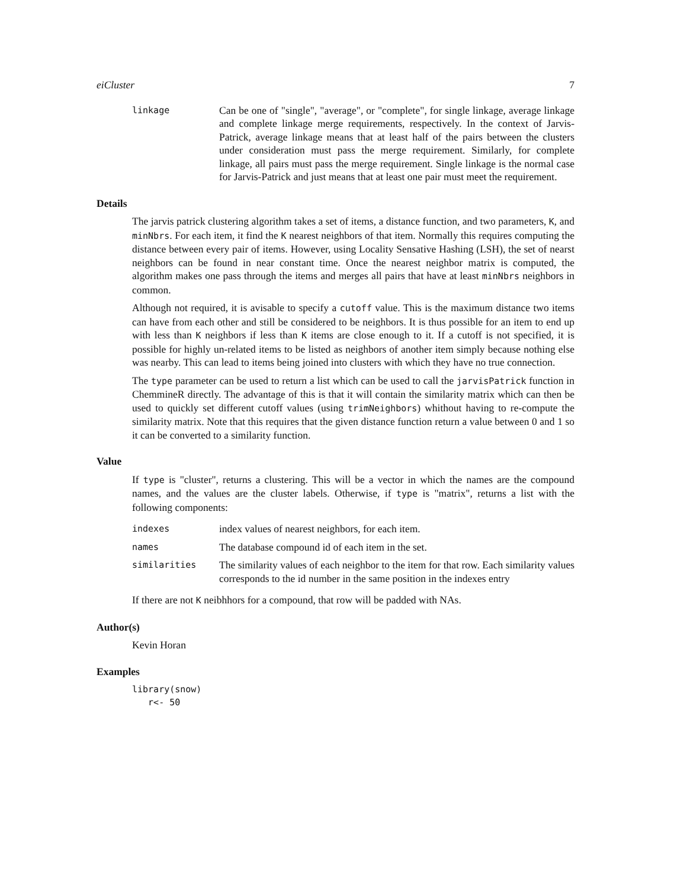eiCluster 7
linkage
Can be one of "single", "average", or "complete", for single linkage, average linkage and complete linkage merge requirements, respectively. In the context of Jarvis-Patrick, average linkage means that at least half of the pairs between the clusters under consideration must pass the merge requirement. Similarly, for complete linkage, all pairs must pass the merge requirement. Single linkage is the normal case for Jarvis-Patrick and just means that at least one pair must meet the requirement.
Details
The jarvis patrick clustering algorithm takes a set of items, a distance function, and two parameters, K, and minNbrs. For each item, it find the K nearest neighbors of that item. Normally this requires computing the distance between every pair of items. However, using Locality Sensative Hashing (LSH), the set of nearst neighbors can be found in near constant time. Once the nearest neighbor matrix is computed, the algorithm makes one pass through the items and merges all pairs that have at least minNbrs neighbors in common.
Although not required, it is avisable to specify a cutoff value. This is the maximum distance two items can have from each other and still be considered to be neighbors. It is thus possible for an item to end up with less than K neighbors if less than K items are close enough to it. If a cutoff is not specified, it is possible for highly un-related items to be listed as neighbors of another item simply because nothing else was nearby. This can lead to items being joined into clusters with which they have no true connection.
The type parameter can be used to return a list which can be used to call the jarvisPatrick function in ChemmineR directly. The advantage of this is that it will contain the similarity matrix which can then be used to quickly set different cutoff values (using trimNeighbors) whithout having to re-compute the similarity matrix. Note that this requires that the given distance function return a value between 0 and 1 so it can be converted to a similarity function.
Value
If type is "cluster", returns a clustering. This will be a vector in which the names are the compound names, and the values are the cluster labels. Otherwise, if type is "matrix", returns a list with the following components:
indexes
index values of nearest neighbors, for each item.
names
The database compound id of each item in the set.
similarities
The similarity values of each neighbor to the item for that row. Each similarity values corresponds to the id number in the same position in the indexes entry
If there are not K neibhhors for a compound, that row will be padded with NAs.
Author(s)
Kevin Horan
Examples
library(snow)
   r<- 50